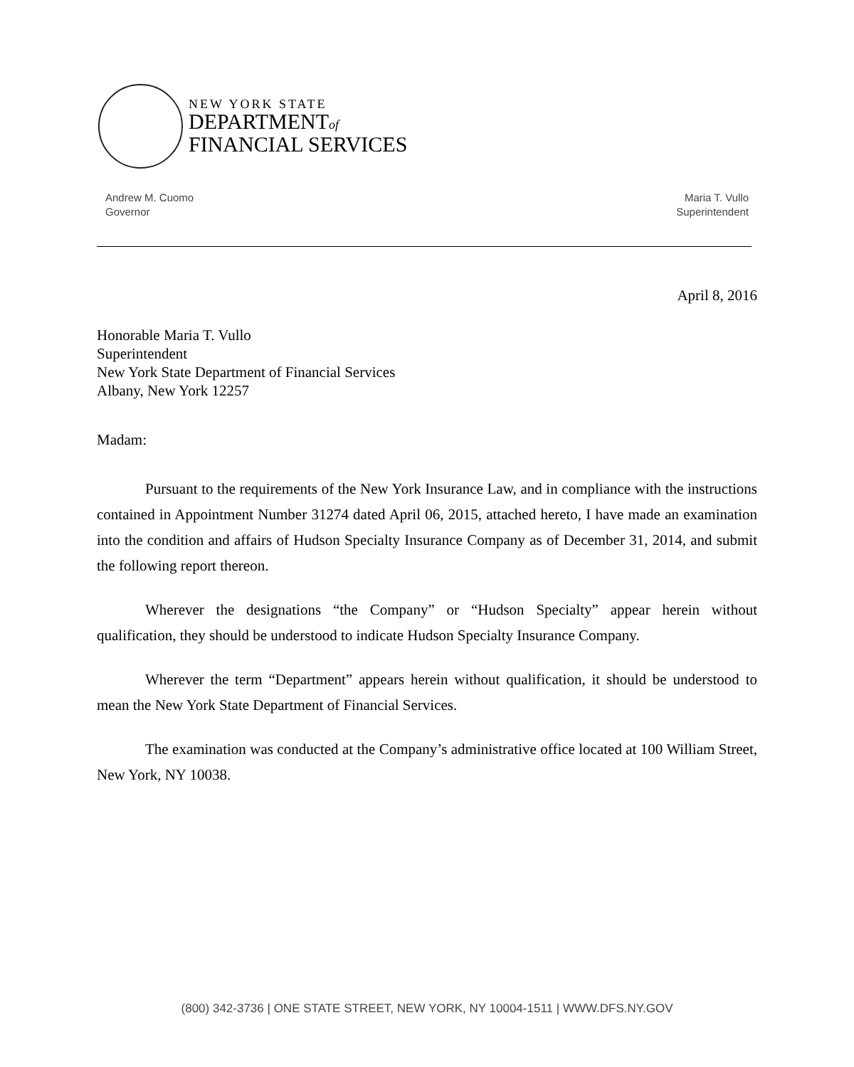NEW YORK STATE
DEPARTMENTof
FINANCIAL SERVICES
Andrew M. Cuomo
Governor
Maria T. Vullo
Superintendent
April 8, 2016
Honorable Maria T. Vullo
Superintendent
New York State Department of Financial Services
Albany, New York 12257
Madam:
Pursuant to the requirements of the New York Insurance Law, and in compliance with the instructions contained in Appointment Number 31274 dated April 06, 2015, attached hereto, I have made an examination into the condition and affairs of Hudson Specialty Insurance Company as of December 31, 2014, and submit the following report thereon.
Wherever the designations “the Company” or “Hudson Specialty” appear herein without qualification, they should be understood to indicate Hudson Specialty Insurance Company.
Wherever the term “Department” appears herein without qualification, it should be understood to mean the New York State Department of Financial Services.
The examination was conducted at the Company’s administrative office located at 100 William Street, New York, NY 10038.
(800) 342-3736 | ONE STATE STREET, NEW YORK, NY 10004-1511 | WWW.DFS.NY.GOV